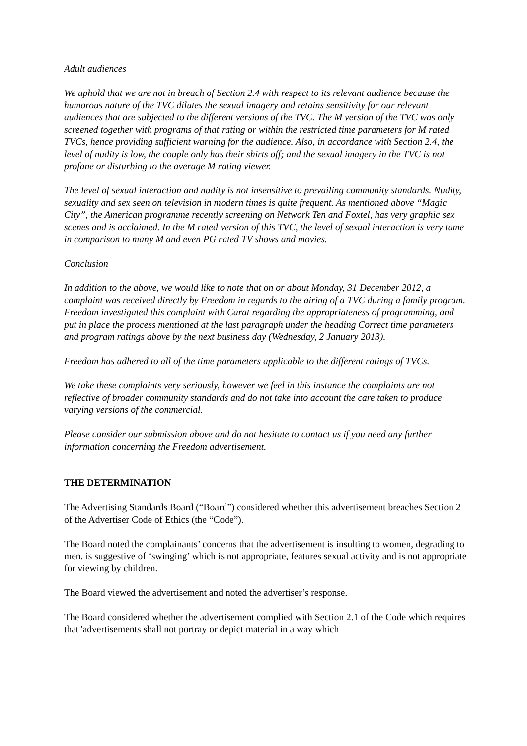Adult audiences
We uphold that we are not in breach of Section 2.4 with respect to its relevant audience because the humorous nature of the TVC dilutes the sexual imagery and retains sensitivity for our relevant audiences that are subjected to the different versions of the TVC. The M version of the TVC was only screened together with programs of that rating or within the restricted time parameters for M rated TVCs, hence providing sufficient warning for the audience. Also, in accordance with Section 2.4, the level of nudity is low, the couple only has their shirts off; and the sexual imagery in the TVC is not profane or disturbing to the average M rating viewer.
The level of sexual interaction and nudity is not insensitive to prevailing community standards. Nudity, sexuality and sex seen on television in modern times is quite frequent. As mentioned above “Magic City”, the American programme recently screening on Network Ten and Foxtel, has very graphic sex scenes and is acclaimed. In the M rated version of this TVC, the level of sexual interaction is very tame in comparison to many M and even PG rated TV shows and movies.
Conclusion
In addition to the above, we would like to note that on or about Monday, 31 December 2012, a complaint was received directly by Freedom in regards to the airing of a TVC during a family program. Freedom investigated this complaint with Carat regarding the appropriateness of programming, and put in place the process mentioned at the last paragraph under the heading Correct time parameters and program ratings above by the next business day (Wednesday, 2 January 2013).
Freedom has adhered to all of the time parameters applicable to the different ratings of TVCs.
We take these complaints very seriously, however we feel in this instance the complaints are not reflective of broader community standards and do not take into account the care taken to produce varying versions of the commercial.
Please consider our submission above and do not hesitate to contact us if you need any further information concerning the Freedom advertisement.
THE DETERMINATION
The Advertising Standards Board (“Board”) considered whether this advertisement breaches Section 2 of the Advertiser Code of Ethics (the “Code”).
The Board noted the complainants’ concerns that the advertisement is insulting to women, degrading to men, is suggestive of ‘swinging’ which is not appropriate, features sexual activity and is not appropriate for viewing by children.
The Board viewed the advertisement and noted the advertiser’s response.
The Board considered whether the advertisement complied with Section 2.1 of the Code which requires that 'advertisements shall not portray or depict material in a way which